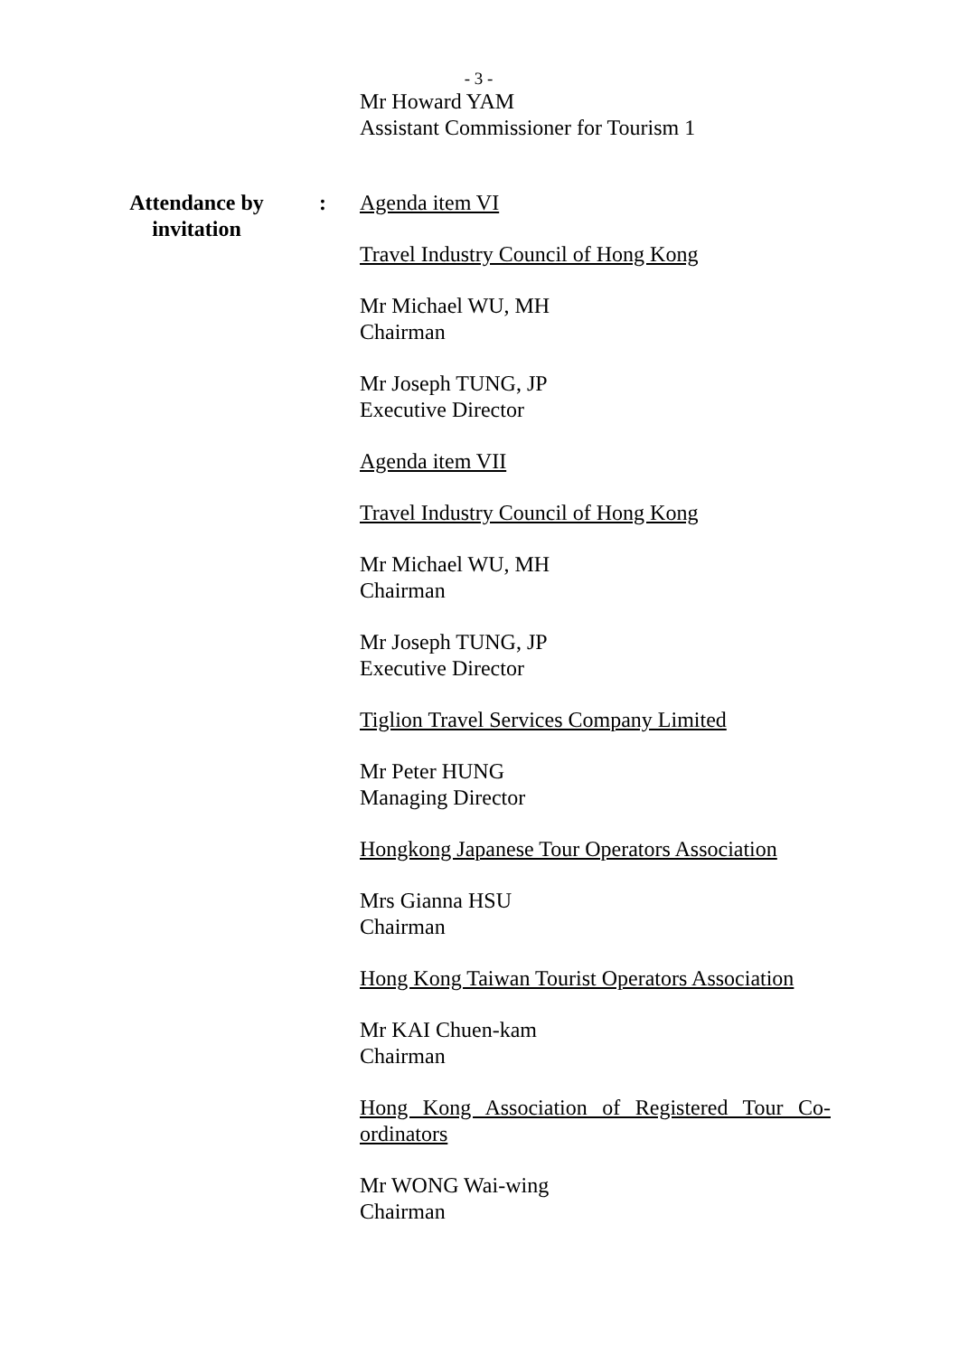- 3 -
Mr Howard YAM
Assistant Commissioner for Tourism 1
Attendance by invitation
: Agenda item VI
Travel Industry Council of Hong Kong
Mr Michael WU, MH
Chairman
Mr Joseph TUNG, JP
Executive Director
Agenda item VII
Travel Industry Council of Hong Kong
Mr Michael WU, MH
Chairman
Mr Joseph TUNG, JP
Executive Director
Tiglion Travel Services Company Limited
Mr Peter HUNG
Managing Director
Hongkong Japanese Tour Operators Association
Mrs Gianna HSU
Chairman
Hong Kong Taiwan Tourist Operators Association
Mr KAI Chuen-kam
Chairman
Hong Kong Association of Registered Tour Co-ordinators
Mr WONG Wai-wing
Chairman